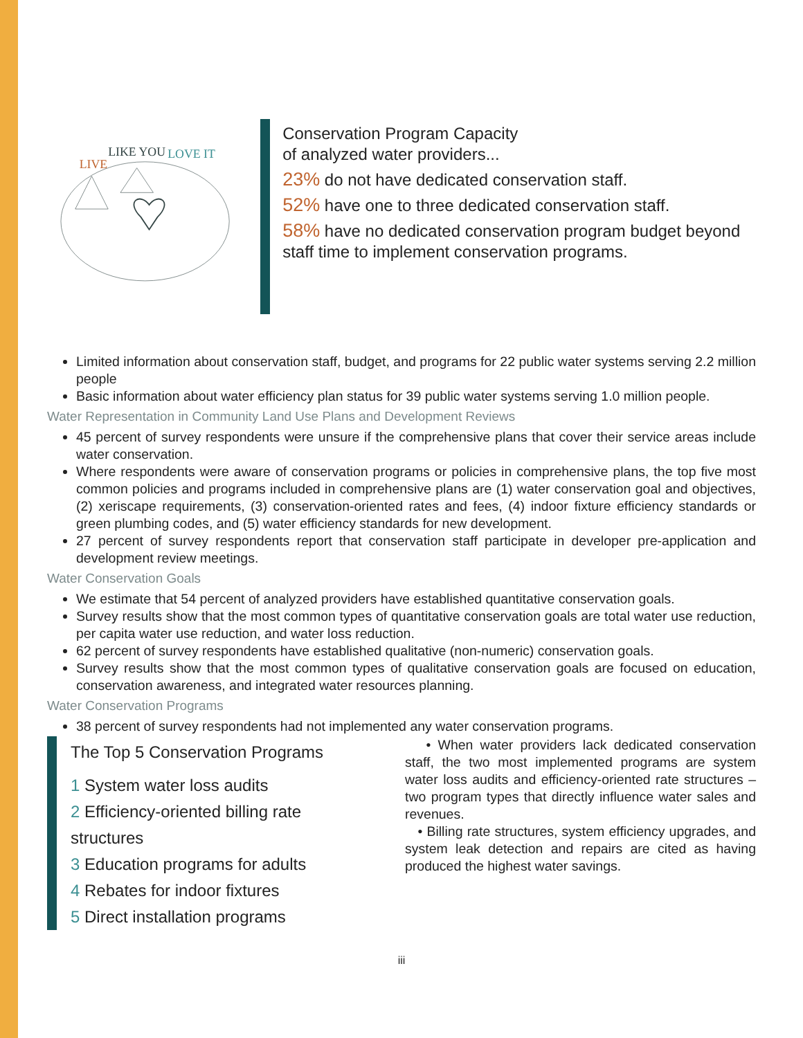LIVE
LIKE YOU
LOVE IT
Conservation Program Capacity
of analyzed water providers...
23% do not have dedicated conservation staff.
52% have one to three dedicated conservation staff.
58% have no dedicated conservation program budget beyond staff time to implement conservation programs.
Limited information about conservation staff, budget, and programs for 22 public water systems serving 2.2 million people
Basic information about water efficiency plan status for 39 public water systems serving 1.0 million people.
Water Representation in Community Land Use Plans and Development Reviews
45 percent of survey respondents were unsure if the comprehensive plans that cover their service areas include water conservation.
Where respondents were aware of conservation programs or policies in comprehensive plans, the top five most common policies and programs included in comprehensive plans are (1) water conservation goal and objectives, (2) xeriscape requirements, (3) conservation-oriented rates and fees, (4) indoor fixture efficiency standards or green plumbing codes, and (5) water efficiency standards for new development.
27 percent of survey respondents report that conservation staff participate in developer pre-application and development review meetings.
Water Conservation Goals
We estimate that 54 percent of analyzed providers have established quantitative conservation goals.
Survey results show that the most common types of quantitative conservation goals are total water use reduction, per capita water use reduction, and water loss reduction.
62 percent of survey respondents have established qualitative (non-numeric) conservation goals.
Survey results show that the most common types of qualitative conservation goals are focused on education, conservation awareness, and integrated water resources planning.
Water Conservation Programs
38 percent of survey respondents had not implemented any water conservation programs.
The Top 5 Conservation Programs
1 System water loss audits
2 Efficiency-oriented billing rate structures
3 Education programs for adults
4 Rebates for indoor fixtures
5 Direct installation programs
• When water providers lack dedicated conservation staff, the two most implemented programs are system water loss audits and efficiency-oriented rate structures – two program types that directly influence water sales and revenues.
• Billing rate structures, system efficiency upgrades, and system leak detection and repairs are cited as having produced the highest water savings.
iii